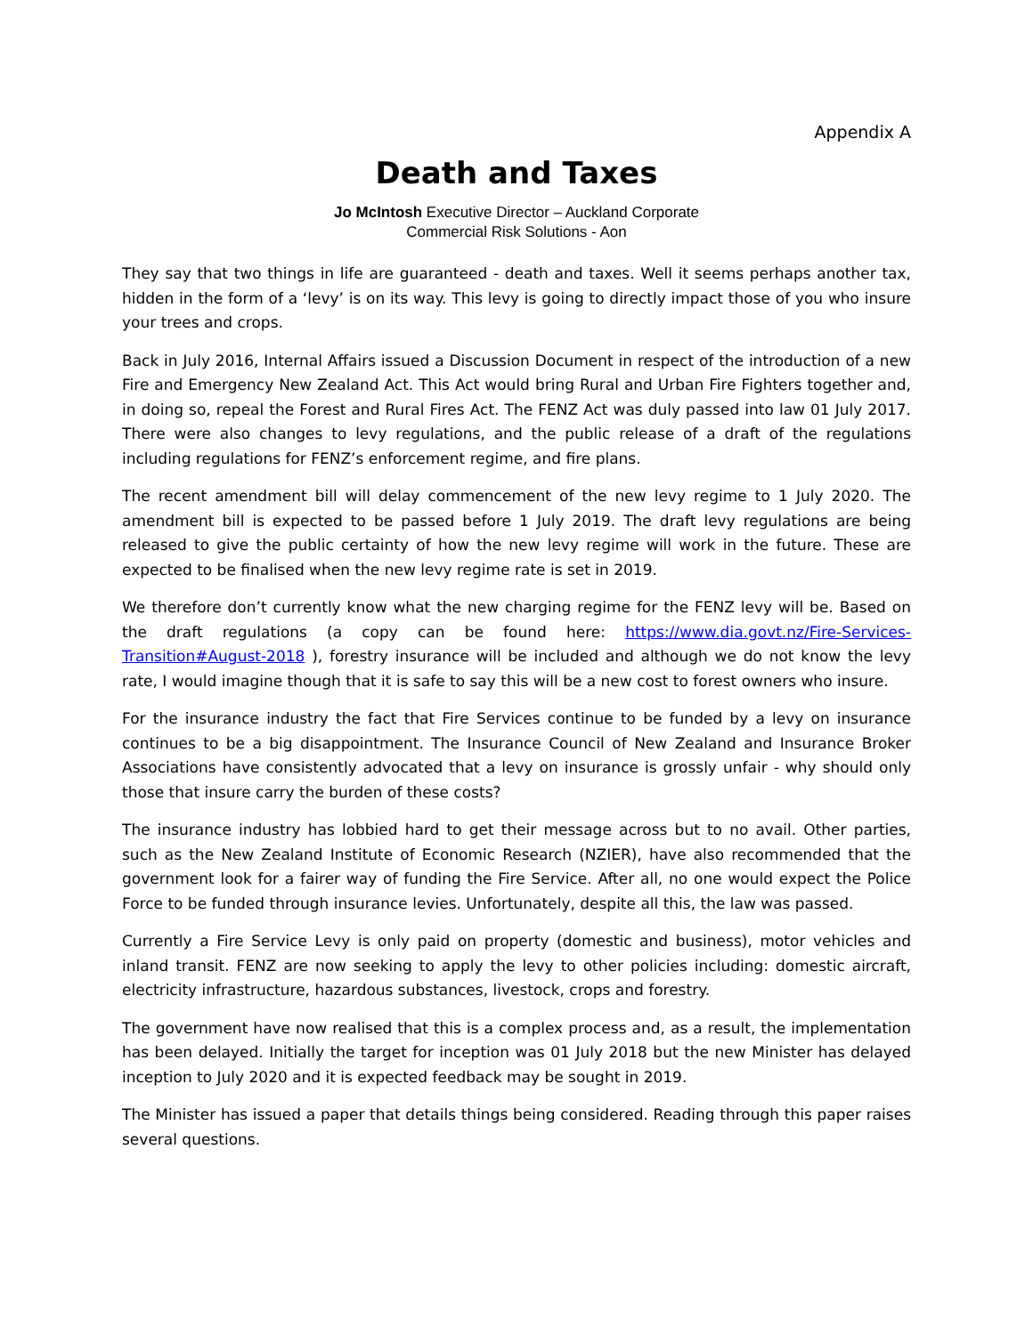Appendix A
Death and Taxes
Jo McIntosh Executive Director – Auckland Corporate
Commercial Risk Solutions - Aon
They say that two things in life are guaranteed - death and taxes. Well it seems perhaps another tax, hidden in the form of a ‘levy’ is on its way. This levy is going to directly impact those of you who insure your trees and crops.
Back in July 2016, Internal Affairs issued a Discussion Document in respect of the introduction of a new Fire and Emergency New Zealand Act. This Act would bring Rural and Urban Fire Fighters together and, in doing so, repeal the Forest and Rural Fires Act. The FENZ Act was duly passed into law 01 July 2017. There were also changes to levy regulations, and the public release of a draft of the regulations including regulations for FENZ’s enforcement regime, and fire plans.
The recent amendment bill will delay commencement of the new levy regime to 1 July 2020. The amendment bill is expected to be passed before 1 July 2019. The draft levy regulations are being released to give the public certainty of how the new levy regime will work in the future. These are expected to be finalised when the new levy regime rate is set in 2019.
We therefore don’t currently know what the new charging regime for the FENZ levy will be. Based on the draft regulations (a copy can be found here: https://www.dia.govt.nz/Fire-Services-Transition#August-2018 ), forestry insurance will be included and although we do not know the levy rate, I would imagine though that it is safe to say this will be a new cost to forest owners who insure.
For the insurance industry the fact that Fire Services continue to be funded by a levy on insurance continues to be a big disappointment. The Insurance Council of New Zealand and Insurance Broker Associations have consistently advocated that a levy on insurance is grossly unfair - why should only those that insure carry the burden of these costs?
The insurance industry has lobbied hard to get their message across but to no avail. Other parties, such as the New Zealand Institute of Economic Research (NZIER), have also recommended that the government look for a fairer way of funding the Fire Service. After all, no one would expect the Police Force to be funded through insurance levies. Unfortunately, despite all this, the law was passed.
Currently a Fire Service Levy is only paid on property (domestic and business), motor vehicles and inland transit. FENZ are now seeking to apply the levy to other policies including: domestic aircraft, electricity infrastructure, hazardous substances, livestock, crops and forestry.
The government have now realised that this is a complex process and, as a result, the implementation has been delayed. Initially the target for inception was 01 July 2018 but the new Minister has delayed inception to July 2020 and it is expected feedback may be sought in 2019.
The Minister has issued a paper that details things being considered. Reading through this paper raises several questions.